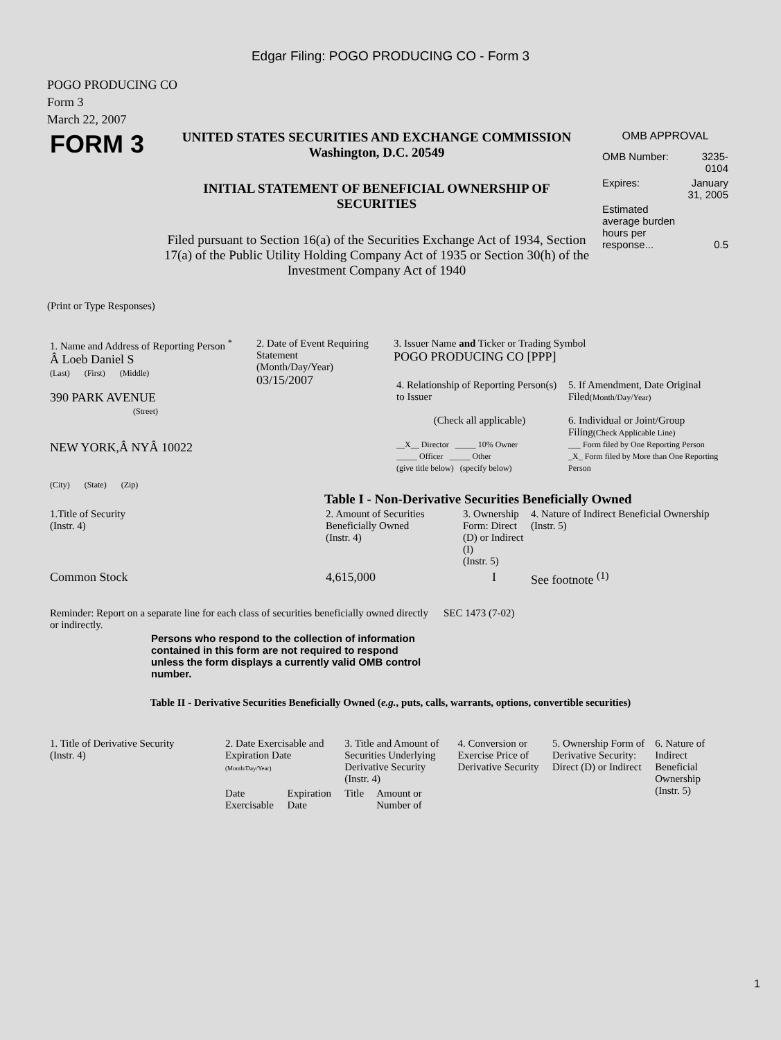Edgar Filing: POGO PRODUCING CO - Form 3
POGO PRODUCING CO
Form 3
March 22, 2007
| FORM 3 | UNITED STATES SECURITIES AND EXCHANGE COMMISSION Washington, D.C. 20549 INITIAL STATEMENT OF BENEFICIAL OWNERSHIP OF SECURITIES Filed pursuant to Section 16(a) of the Securities Exchange Act of 1934, Section 17(a) of the Public Utility Holding Company Act of 1935 or Section 30(h) of the Investment Company Act of 1940 | OMB APPROVAL / OMB Number: / 3235-0104 / / Expires: / January 31, 2005 / / Estimated average burden hours per response... / 0.5 / |
(Print or Type Responses)
| 1. Name and Address of Reporting Person <sup>*</sup> Â Loeb Daniel S (Last) (First) (Middle) 390 PARK AVENUE (Street) NEW YORK,Â NYÂ 10022 (City) (State) (Zip) | 2. Date of Event Requiring Statement (Month/Day/Year) 03/15/2007 | 3. Issuer Name and Ticker or Trading Symbol POGO PRODUCING CO [PPP] / 4. Relationship of Reporting Person(s) to Issuer (Check all applicable) __X__ Director _____ 10% Owner _____ Officer _____ Other (give title below) (specify below) / 5. If Amendment, Date Original Filed (Month/Day/Year) 6. Individual or Joint/Group Filing (Check Applicable Line) ___ Form filed by One Reporting Person _X_ Form filed by More than One Reporting Person / |
Table I - Non-Derivative Securities Beneficially Owned
| 1.Title of Security (Instr. 4) | 2. Amount of Securities Beneficially Owned (Instr. 4) | 3. Ownership Form: Direct (D) or Indirect (I) (Instr. 5) | 4. Nature of Indirect Beneficial Ownership (Instr. 5) |
| --- | --- | --- | --- |
| Common Stock | 4,615,000 | I | See footnote <sup>(1)</sup> |
| Reminder: Report on a separate line for each class of securities beneficially owned directly or indirectly. | SEC 1473 (7-02) |
Persons who respond to the collection of information contained in this form are not required to respond unless the form displays a currently valid OMB control number.
Table II - Derivative Securities Beneficially Owned (e.g., puts, calls, warrants, options, convertible securities)
| 1. Title of Derivative Security (Instr. 4) | 2. Date Exercisable and Expiration Date (Month/Day/Year) | | 3. Title and Amount of Securities Underlying Derivative Security (Instr. 4) | | 4. Conversion or Exercise Price of Derivative Security | 5. Ownership Form of Derivative Security: Direct (D) or Indirect | 6. Nature of Indirect Beneficial Ownership (Instr. 5) |
| --- | --- | --- | --- | --- | --- | --- | --- |
| | Date Exercisable | Expiration Date | Title | Amount or Number of | | | |
1